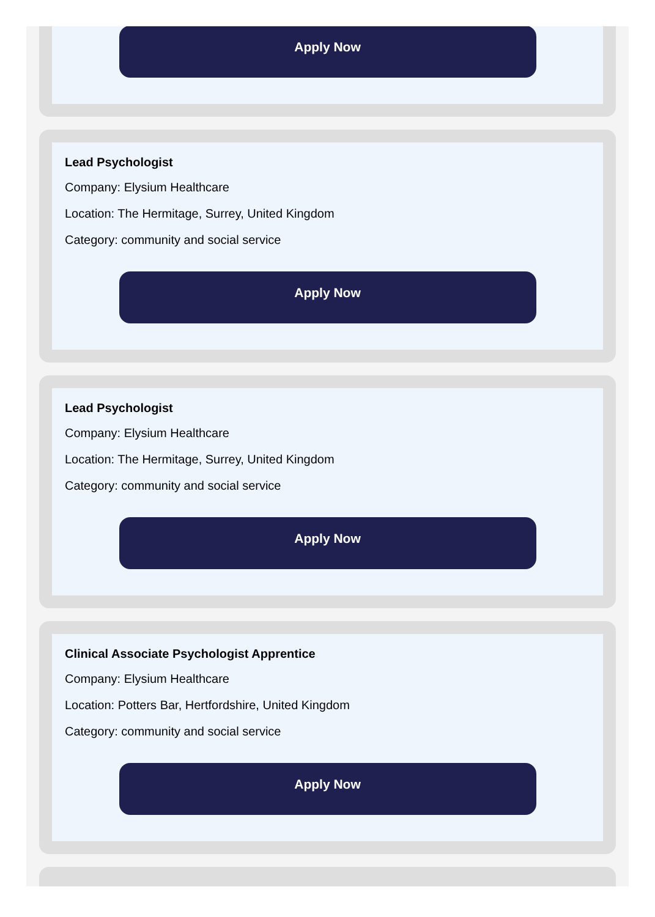Apply Now
Lead Psychologist
Company: Elysium Healthcare
Location: The Hermitage, Surrey, United Kingdom
Category: community and social service
Apply Now
Lead Psychologist
Company: Elysium Healthcare
Location: The Hermitage, Surrey, United Kingdom
Category: community and social service
Apply Now
Clinical Associate Psychologist Apprentice
Company: Elysium Healthcare
Location: Potters Bar, Hertfordshire, United Kingdom
Category: community and social service
Apply Now